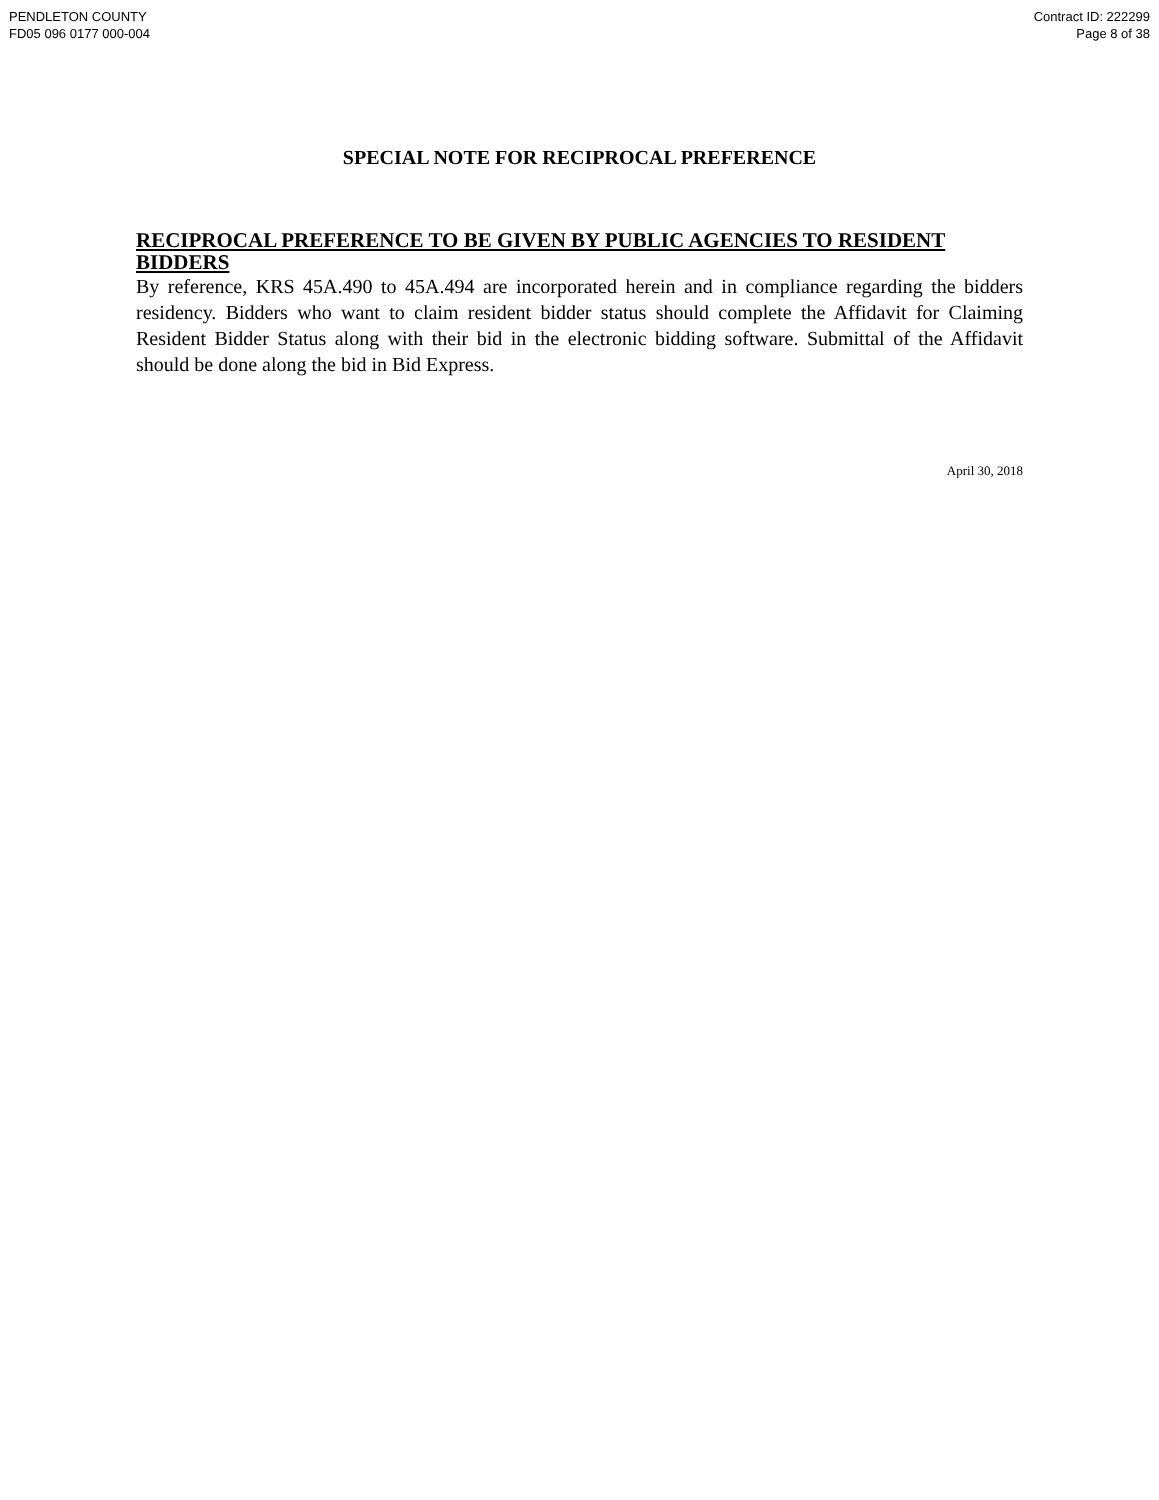PENDLETON COUNTY
FD05 096 0177 000-004
Contract ID: 222299
Page 8 of 38
SPECIAL NOTE FOR RECIPROCAL PREFERENCE
RECIPROCAL PREFERENCE TO BE GIVEN BY PUBLIC AGENCIES TO RESIDENT BIDDERS
By reference, KRS 45A.490 to 45A.494 are incorporated herein and in compliance regarding the bidders residency. Bidders who want to claim resident bidder status should complete the Affidavit for Claiming Resident Bidder Status along with their bid in the electronic bidding software. Submittal of the Affidavit should be done along the bid in Bid Express.
April 30, 2018